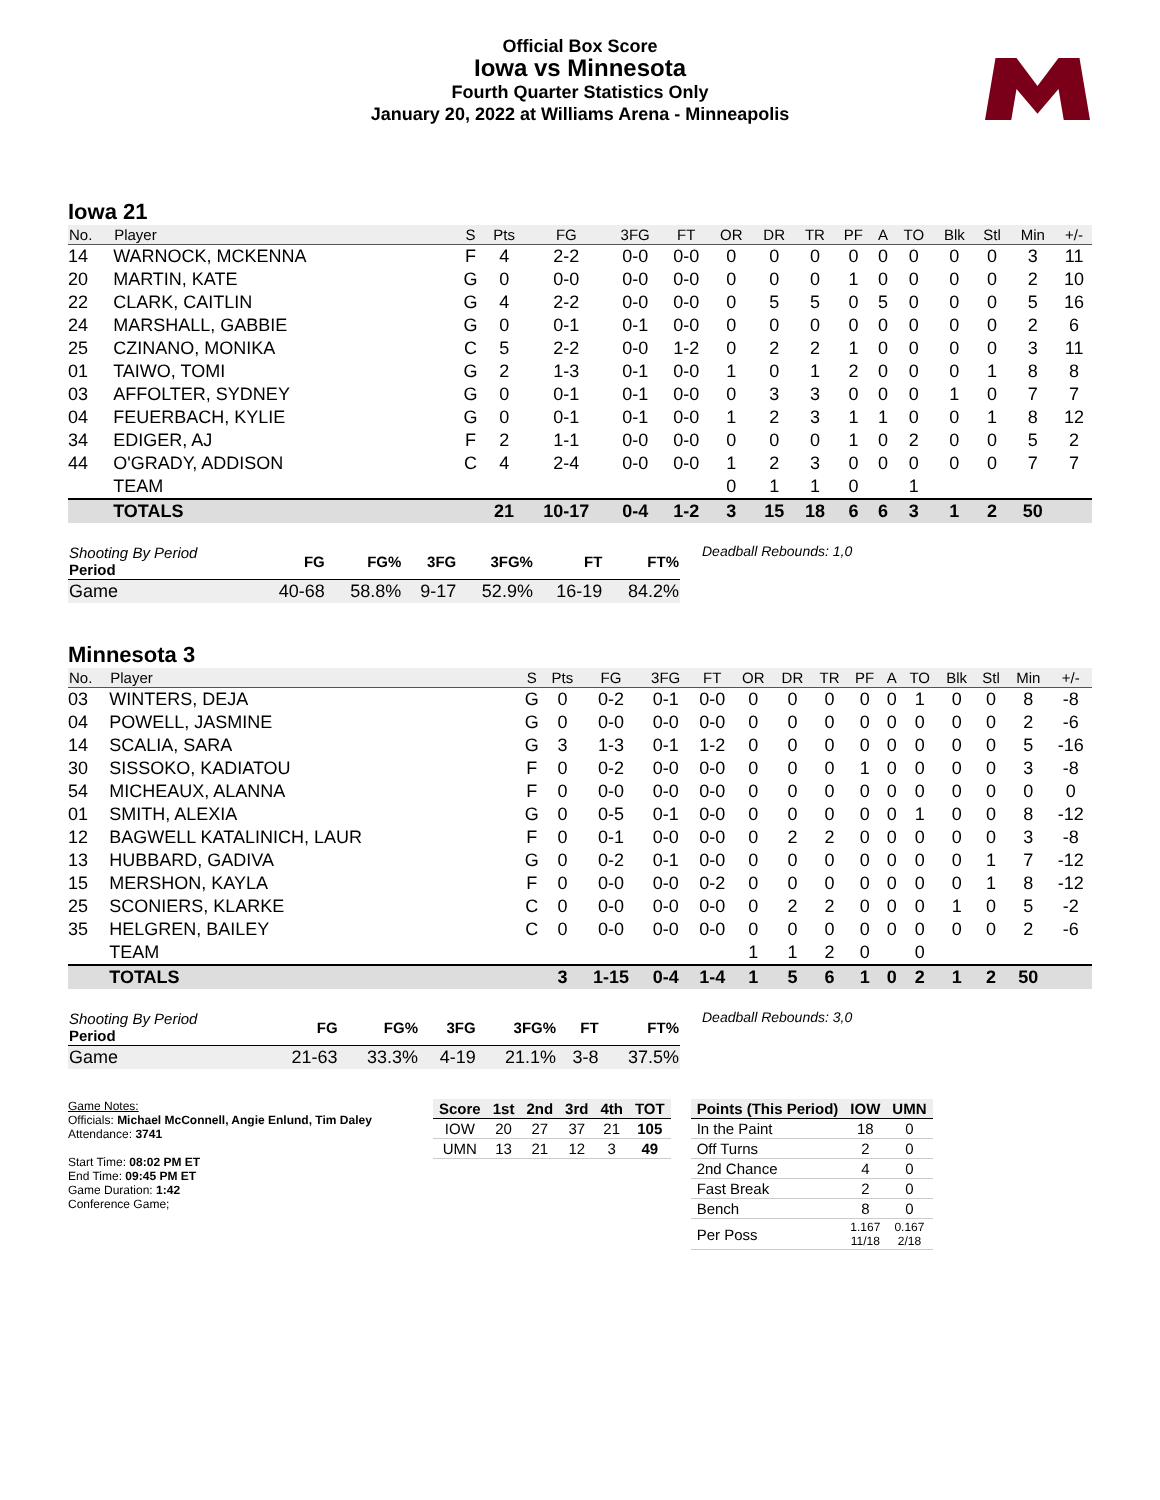Official Box Score
Iowa vs Minnesota
Fourth Quarter Statistics Only
January 20, 2022 at Williams Arena - Minneapolis
Iowa 21
| No. | Player | S | Pts | FG | 3FG | FT | OR | DR | TR | PF | A | TO | Blk | Stl | Min | +/- |
| --- | --- | --- | --- | --- | --- | --- | --- | --- | --- | --- | --- | --- | --- | --- | --- | --- |
| 14 | WARNOCK, MCKENNA | F | 4 | 2-2 | 0-0 | 0-0 | 0 | 0 | 0 | 0 | 0 | 0 | 0 | 0 | 3 | 11 |
| 20 | MARTIN, KATE | G | 0 | 0-0 | 0-0 | 0-0 | 0 | 0 | 0 | 1 | 0 | 0 | 0 | 0 | 2 | 10 |
| 22 | CLARK, CAITLIN | G | 4 | 2-2 | 0-0 | 0-0 | 0 | 5 | 5 | 0 | 5 | 0 | 0 | 0 | 5 | 16 |
| 24 | MARSHALL, GABBIE | G | 0 | 0-1 | 0-1 | 0-0 | 0 | 0 | 0 | 0 | 0 | 0 | 0 | 0 | 2 | 6 |
| 25 | CZINANO, MONIKA | C | 5 | 2-2 | 0-0 | 1-2 | 0 | 2 | 2 | 1 | 0 | 0 | 0 | 0 | 3 | 11 |
| 01 | TAIWO, TOMI | G | 2 | 1-3 | 0-1 | 0-0 | 1 | 0 | 1 | 2 | 0 | 0 | 0 | 1 | 8 | 8 |
| 03 | AFFOLTER, SYDNEY | G | 0 | 0-1 | 0-1 | 0-0 | 0 | 3 | 3 | 0 | 0 | 0 | 1 | 0 | 7 | 7 |
| 04 | FEUERBACH, KYLIE | G | 0 | 0-1 | 0-1 | 0-0 | 1 | 2 | 3 | 1 | 1 | 0 | 0 | 1 | 8 | 12 |
| 34 | EDIGER, AJ | F | 2 | 1-1 | 0-0 | 0-0 | 0 | 0 | 0 | 1 | 0 | 2 | 0 | 0 | 5 | 2 |
| 44 | O'GRADY, ADDISON | C | 4 | 2-4 | 0-0 | 0-0 | 1 | 2 | 3 | 0 | 0 | 0 | 0 | 0 | 7 | 7 |
| | TEAM | | | | | | 0 | 1 | 1 | 0 | | 1 | | | | |
| | TOTALS | | 21 | 10-17 | 0-4 | 1-2 | 3 | 15 | 18 | 6 | 6 | 3 | 1 | 2 | 50 | |
| Shooting By Period Period | FG | FG% | 3FG | 3FG% | FT | FT% |
| --- | --- | --- | --- | --- | --- | --- |
| Game | 40-68 | 58.8% | 9-17 | 52.9% | 16-19 | 84.2% |
Deadball Rebounds: 1,0
Minnesota 3
| No. | Player | S | Pts | FG | 3FG | FT | OR | DR | TR | PF | A | TO | Blk | Stl | Min | +/- |
| --- | --- | --- | --- | --- | --- | --- | --- | --- | --- | --- | --- | --- | --- | --- | --- | --- |
| 03 | WINTERS, DEJA | G | 0 | 0-2 | 0-1 | 0-0 | 0 | 0 | 0 | 0 | 0 | 1 | 0 | 0 | 8 | -8 |
| 04 | POWELL, JASMINE | G | 0 | 0-0 | 0-0 | 0-0 | 0 | 0 | 0 | 0 | 0 | 0 | 0 | 0 | 2 | -6 |
| 14 | SCALIA, SARA | G | 3 | 1-3 | 0-1 | 1-2 | 0 | 0 | 0 | 0 | 0 | 0 | 0 | 0 | 5 | -16 |
| 30 | SISSOKO, KADIATOU | F | 0 | 0-2 | 0-0 | 0-0 | 0 | 0 | 0 | 1 | 0 | 0 | 0 | 0 | 3 | -8 |
| 54 | MICHEAUX, ALANNA | F | 0 | 0-0 | 0-0 | 0-0 | 0 | 0 | 0 | 0 | 0 | 0 | 0 | 0 | 0 | 0 |
| 01 | SMITH, ALEXIA | G | 0 | 0-5 | 0-1 | 0-0 | 0 | 0 | 0 | 0 | 0 | 1 | 0 | 0 | 8 | -12 |
| 12 | BAGWELL KATALINICH, LAUR | F | 0 | 0-1 | 0-0 | 0-0 | 0 | 2 | 2 | 0 | 0 | 0 | 0 | 0 | 3 | -8 |
| 13 | HUBBARD, GADIVA | G | 0 | 0-2 | 0-1 | 0-0 | 0 | 0 | 0 | 0 | 0 | 0 | 0 | 1 | 7 | -12 |
| 15 | MERSHON, KAYLA | F | 0 | 0-0 | 0-0 | 0-2 | 0 | 0 | 0 | 0 | 0 | 0 | 0 | 1 | 8 | -12 |
| 25 | SCONIERS, KLARKE | C | 0 | 0-0 | 0-0 | 0-0 | 0 | 2 | 2 | 0 | 0 | 0 | 1 | 0 | 5 | -2 |
| 35 | HELGREN, BAILEY | C | 0 | 0-0 | 0-0 | 0-0 | 0 | 0 | 0 | 0 | 0 | 0 | 0 | 0 | 2 | -6 |
| | TEAM | | | | | | 1 | 1 | 2 | 0 | | 0 | | | | |
| | TOTALS | | 3 | 1-15 | 0-4 | 1-4 | 1 | 5 | 6 | 1 | 0 | 2 | 1 | 2 | 50 | |
| Shooting By Period Period | FG | FG% | 3FG | 3FG% | FT | FT% |
| --- | --- | --- | --- | --- | --- | --- |
| Game | 21-63 | 33.3% | 4-19 | 21.1% | 3-8 | 37.5% |
Deadball Rebounds: 3,0
Game Notes:
Officials: Michael McConnell, Angie Enlund, Tim Daley
Attendance: 3741
Start Time: 08:02 PM ET
End Time: 09:45 PM ET
Game Duration: 1:42
Conference Game;
| Score | 1st | 2nd | 3rd | 4th | TOT |
| --- | --- | --- | --- | --- | --- |
| IOW | 20 | 27 | 37 | 21 | 105 |
| UMN | 13 | 21 | 12 | 3 | 49 |
| Points (This Period) | IOW | UMN |
| --- | --- | --- |
| In the Paint | 18 | 0 |
| Off Turns | 2 | 0 |
| 2nd Chance | 4 | 0 |
| Fast Break | 2 | 0 |
| Bench | 8 | 0 |
| Per Poss | 1.167 11/18 | 0.167 2/18 |